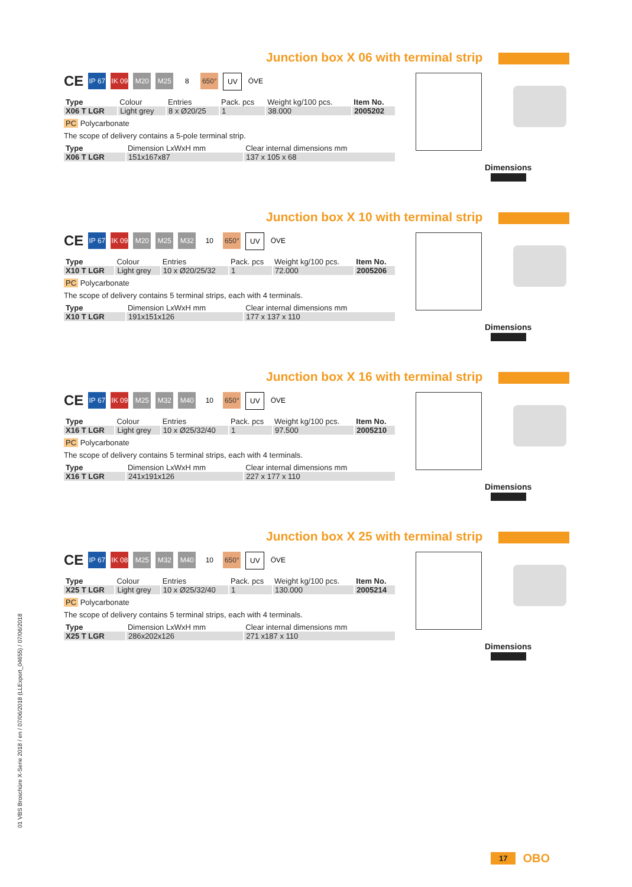Junction box X 06 with terminal strip
CE
IP 67
IK 09
M20 M25 8 650° UV ÖVE
| Type | Colour | Entries | Pack. pcs | Weight kg/100 pcs. | Item No. |
| --- | --- | --- | --- | --- | --- |
| X06 T LGR | Light grey | 8 x Ø20/25 | 1 | 38.000 | 2005202 |
PC Polycarbonate
The scope of delivery contains a 5-pole terminal strip.
| Type | Dimension LxWxH mm | Clear internal dimensions mm |
| --- | --- | --- |
| X06 T LGR | 151x167x87 | 137 x 105 x 68 |
Dimensions
Junction box X 10 with terminal strip
CE
IP 67
IK 09
M20 M25 M32 10 650° UV ÖVE
| Type | Colour | Entries | Pack. pcs | Weight kg/100 pcs. | Item No. |
| --- | --- | --- | --- | --- | --- |
| X10 T LGR | Light grey | 10 x Ø20/25/32 | 1 | 72.000 | 2005206 |
PC Polycarbonate
The scope of delivery contains 5 terminal strips, each with 4 terminals.
| Type | Dimension LxWxH mm | Clear internal dimensions mm |
| --- | --- | --- |
| X10 T LGR | 191x151x126 | 177 x 137 x 110 |
Dimensions
Junction box X 16 with terminal strip
CE
IP 67
IK 09
M25 M32 M40 10 650° UV ÖVE
| Type | Colour | Entries | Pack. pcs | Weight kg/100 pcs. | Item No. |
| --- | --- | --- | --- | --- | --- |
| X16 T LGR | Light grey | 10 x Ø25/32/40 | 1 | 97.500 | 2005210 |
PC Polycarbonate
The scope of delivery contains 5 terminal strips, each with 4 terminals.
| Type | Dimension LxWxH mm | Clear internal dimensions mm |
| --- | --- | --- |
| X16 T LGR | 241x191x126 | 227 x 177 x 110 |
Dimensions
Junction box X 25 with terminal strip
CE
IP 67
IK 08
M25 M32 M40 10 650° UV ÖVE
| Type | Colour | Entries | Pack. pcs | Weight kg/100 pcs. | Item No. |
| --- | --- | --- | --- | --- | --- |
| X25 T LGR | Light grey | 10 x Ø25/32/40 | 1 | 130.000 | 2005214 |
PC Polycarbonate
The scope of delivery contains 5 terminal strips, each with 4 terminals.
| Type | Dimension LxWxH mm | Clear internal dimensions mm |
| --- | --- | --- |
| X25 T LGR | 286x202x126 | 271 x187 x 110 |
Dimensions
01 VBS Broschüre X-Serie 2018 / en / 07/06/2018 (LLExport_04655) / 07/06/2018
17 OBO